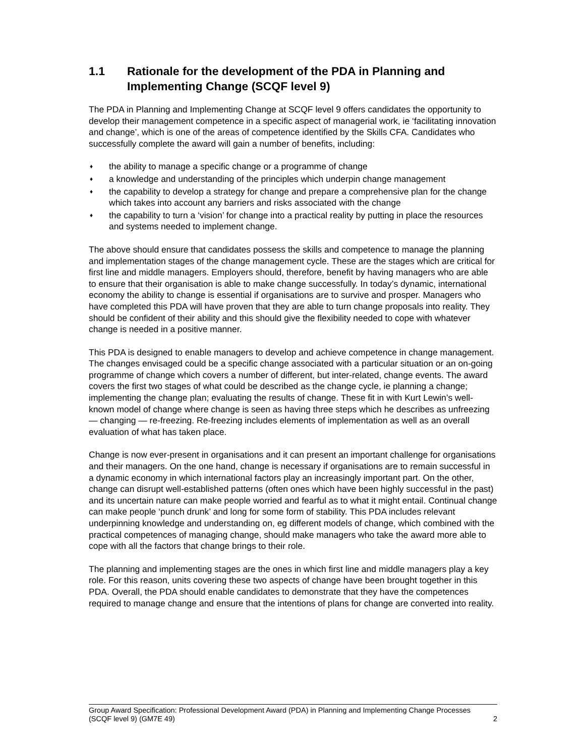1.1 Rationale for the development of the PDA in Planning and Implementing Change (SCQF level 9)
The PDA in Planning and Implementing Change at SCQF level 9 offers candidates the opportunity to develop their management competence in a specific aspect of managerial work, ie ‘facilitating innovation and change’, which is one of the areas of competence identified by the Skills CFA. Candidates who successfully complete the award will gain a number of benefits, including:
♦ the ability to manage a specific change or a programme of change
♦ a knowledge and understanding of the principles which underpin change management
♦ the capability to develop a strategy for change and prepare a comprehensive plan for the change which takes into account any barriers and risks associated with the change
♦ the capability to turn a ‘vision’ for change into a practical reality by putting in place the resources and systems needed to implement change.
The above should ensure that candidates possess the skills and competence to manage the planning and implementation stages of the change management cycle. These are the stages which are critical for first line and middle managers. Employers should, therefore, benefit by having managers who are able to ensure that their organisation is able to make change successfully. In today’s dynamic, international economy the ability to change is essential if organisations are to survive and prosper. Managers who have completed this PDA will have proven that they are able to turn change proposals into reality. They should be confident of their ability and this should give the flexibility needed to cope with whatever change is needed in a positive manner.
This PDA is designed to enable managers to develop and achieve competence in change management. The changes envisaged could be a specific change associated with a particular situation or an on-going programme of change which covers a number of different, but inter-related, change events. The award covers the first two stages of what could be described as the change cycle, ie planning a change; implementing the change plan; evaluating the results of change. These fit in with Kurt Lewin’s well-known model of change where change is seen as having three steps which he describes as unfreezing — changing — re-freezing. Re-freezing includes elements of implementation as well as an overall evaluation of what has taken place.
Change is now ever-present in organisations and it can present an important challenge for organisations and their managers. On the one hand, change is necessary if organisations are to remain successful in a dynamic economy in which international factors play an increasingly important part. On the other, change can disrupt well-established patterns (often ones which have been highly successful in the past) and its uncertain nature can make people worried and fearful as to what it might entail. Continual change can make people ‘punch drunk’ and long for some form of stability. This PDA includes relevant underpinning knowledge and understanding on, eg different models of change, which combined with the practical competences of managing change, should make managers who take the award more able to cope with all the factors that change brings to their role.
The planning and implementing stages are the ones in which first line and middle managers play a key role. For this reason, units covering these two aspects of change have been brought together in this PDA. Overall, the PDA should enable candidates to demonstrate that they have the competences required to manage change and ensure that the intentions of plans for change are converted into reality.
Group Award Specification: Professional Development Award (PDA) in Planning and Implementing Change Processes (SCQF level 9) (GM7E 49) 2